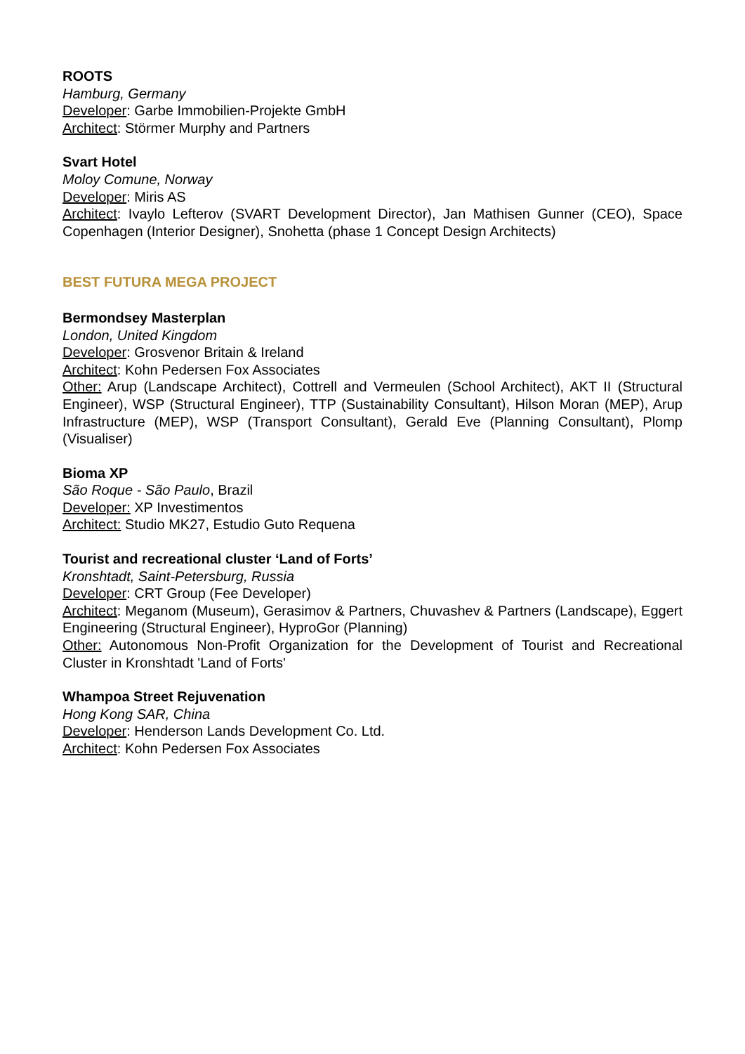ROOTS
Hamburg, Germany
Developer: Garbe Immobilien-Projekte GmbH
Architect: Störmer Murphy and Partners
Svart Hotel
Moloy Comune, Norway
Developer: Miris AS
Architect: Ivaylo Lefterov (SVART Development Director), Jan Mathisen Gunner (CEO), Space Copenhagen (Interior Designer), Snohetta (phase 1 Concept Design Architects)
BEST FUTURA MEGA PROJECT
Bermondsey Masterplan
London, United Kingdom
Developer: Grosvenor Britain & Ireland
Architect: Kohn Pedersen Fox Associates
Other: Arup (Landscape Architect), Cottrell and Vermeulen (School Architect), AKT II (Structural Engineer), WSP (Structural Engineer), TTP (Sustainability Consultant), Hilson Moran (MEP), Arup Infrastructure (MEP), WSP (Transport Consultant), Gerald Eve (Planning Consultant), Plomp (Visualiser)
Bioma XP
São Roque - São Paulo, Brazil
Developer: XP Investimentos
Architect: Studio MK27, Estudio Guto Requena
Tourist and recreational cluster ‘Land of Forts’
Kronshtadt, Saint-Petersburg, Russia
Developer: CRT Group (Fee Developer)
Architect: Meganom (Museum), Gerasimov & Partners, Chuvashev & Partners (Landscape), Eggert Engineering (Structural Engineer), HyproGor (Planning)
Other: Autonomous Non-Profit Organization for the Development of Tourist and Recreational Cluster in Kronshtadt 'Land of Forts'
Whampoa Street Rejuvenation
Hong Kong SAR, China
Developer: Henderson Lands Development Co. Ltd.
Architect: Kohn Pedersen Fox Associates